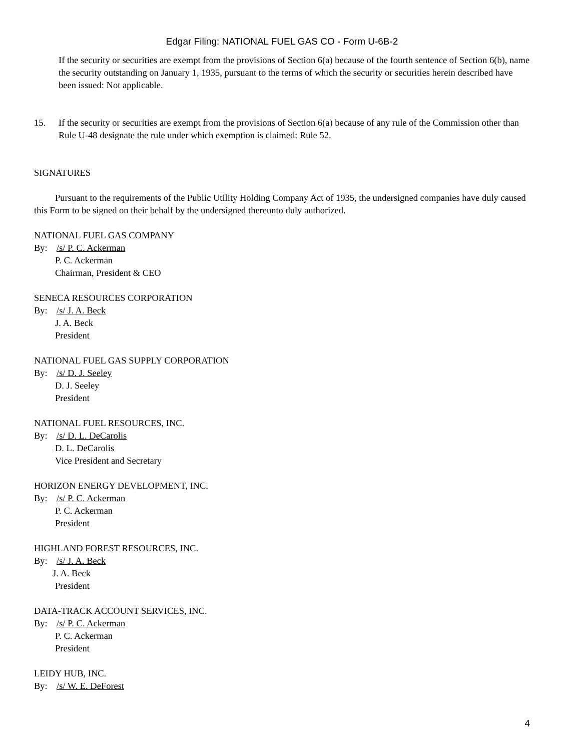Edgar Filing: NATIONAL FUEL GAS CO - Form U-6B-2
If the security or securities are exempt from the provisions of Section 6(a) because of the fourth sentence of Section 6(b), name the security outstanding on January 1, 1935, pursuant to the terms of which the security or securities herein described have been issued: Not applicable.
15. If the security or securities are exempt from the provisions of Section 6(a) because of any rule of the Commission other than Rule U-48 designate the rule under which exemption is claimed: Rule 52.
SIGNATURES
Pursuant to the requirements of the Public Utility Holding Company Act of 1935, the undersigned companies have duly caused this Form to be signed on their behalf by the undersigned thereunto duly authorized.
NATIONAL FUEL GAS COMPANY
By: /s/ P. C. Ackerman
P. C. Ackerman
Chairman, President & CEO
SENECA RESOURCES CORPORATION
By: /s/ J. A. Beck
J. A. Beck
President
NATIONAL FUEL GAS SUPPLY CORPORATION
By: /s/ D. J. Seeley
D. J. Seeley
President
NATIONAL FUEL RESOURCES, INC.
By: /s/ D. L. DeCarolis
D. L. DeCarolis
Vice President and Secretary
HORIZON ENERGY DEVELOPMENT, INC.
By: /s/ P. C. Ackerman
P. C. Ackerman
President
HIGHLAND FOREST RESOURCES, INC.
By: /s/ J. A. Beck
J. A. Beck
President
DATA-TRACK ACCOUNT SERVICES, INC.
By: /s/ P. C. Ackerman
P. C. Ackerman
President
LEIDY HUB, INC.
By: /s/ W. E. DeForest
4